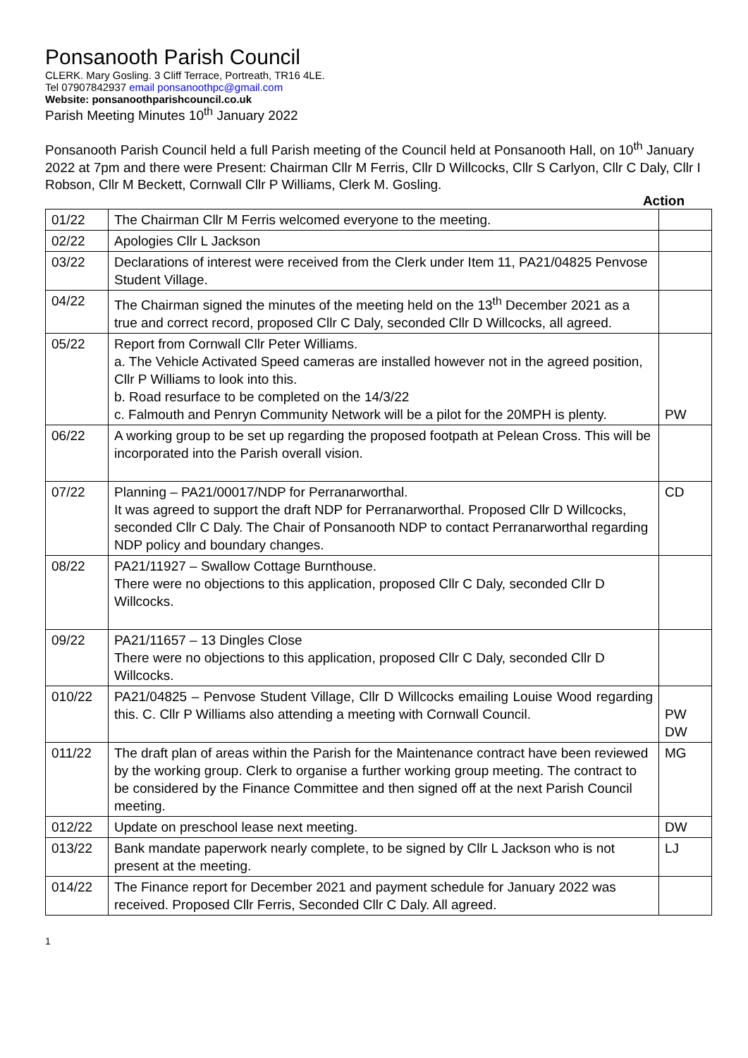Ponsanooth Parish Council
CLERK. Mary Gosling. 3 Cliff Terrace, Portreath, TR16 4LE.
Tel 07907842937 email ponsanoothpc@gmail.com
Website: ponsanoothparishcouncil.co.uk
Parish Meeting Minutes 10<sup>th</sup> January 2022
Ponsanooth Parish Council held a full Parish meeting of the Council held at Ponsanooth Hall, on 10<sup>th</sup> January 2022 at 7pm and there were Present: Chairman Cllr M Ferris, Cllr D Willcocks, Cllr S Carlyon, Cllr C Daly, Cllr I Robson, Cllr M Beckett, Cornwall Cllr P Williams, Clerk M. Gosling.
Action
| 01/22 | The Chairman Cllr M Ferris welcomed everyone to the meeting. | |
| 02/22 | Apologies Cllr L Jackson | |
| 03/22 | Declarations of interest were received from the Clerk under Item 11, PA21/04825 Penvose Student Village. | |
| 04/22 | The Chairman signed the minutes of the meeting held on the 13<sup>th</sup> December 2021 as a true and correct record, proposed Cllr C Daly, seconded Cllr D Willcocks, all agreed. | |
| 05/22 | Report from Cornwall Cllr Peter Williams. a. The Vehicle Activated Speed cameras are installed however not in the agreed position, Cllr P Williams to look into this. b. Road resurface to be completed on the 14/3/22 c. Falmouth and Penryn Community Network will be a pilot for the 20MPH is plenty. | PW |
| 06/22 | A working group to be set up regarding the proposed footpath at Pelean Cross. This will be incorporated into the Parish overall vision. | |
| 07/22 | Planning – PA21/00017/NDP for Perranarworthal. It was agreed to support the draft NDP for Perranarworthal. Proposed Cllr D Willcocks, seconded Cllr C Daly. The Chair of Ponsanooth NDP to contact Perranarworthal regarding NDP policy and boundary changes. | CD |
| 08/22 | PA21/11927 – Swallow Cottage Burnthouse. There were no objections to this application, proposed Cllr C Daly, seconded Cllr D Willcocks. | |
| 09/22 | PA21/11657 – 13 Dingles Close There were no objections to this application, proposed Cllr C Daly, seconded Cllr D Willcocks. | |
| 010/22 | PA21/04825 – Penvose Student Village, Cllr D Willcocks emailing Louise Wood regarding this. C. Cllr P Williams also attending a meeting with Cornwall Council. | PW DW |
| 011/22 | The draft plan of areas within the Parish for the Maintenance contract have been reviewed by the working group. Clerk to organise a further working group meeting. The contract to be considered by the Finance Committee and then signed off at the next Parish Council meeting. | MG |
| 012/22 | Update on preschool lease next meeting. | DW |
| 013/22 | Bank mandate paperwork nearly complete, to be signed by Cllr L Jackson who is not present at the meeting. | LJ |
| 014/22 | The Finance report for December 2021 and payment schedule for January 2022 was received. Proposed Cllr Ferris, Seconded Cllr C Daly. All agreed. | |
1